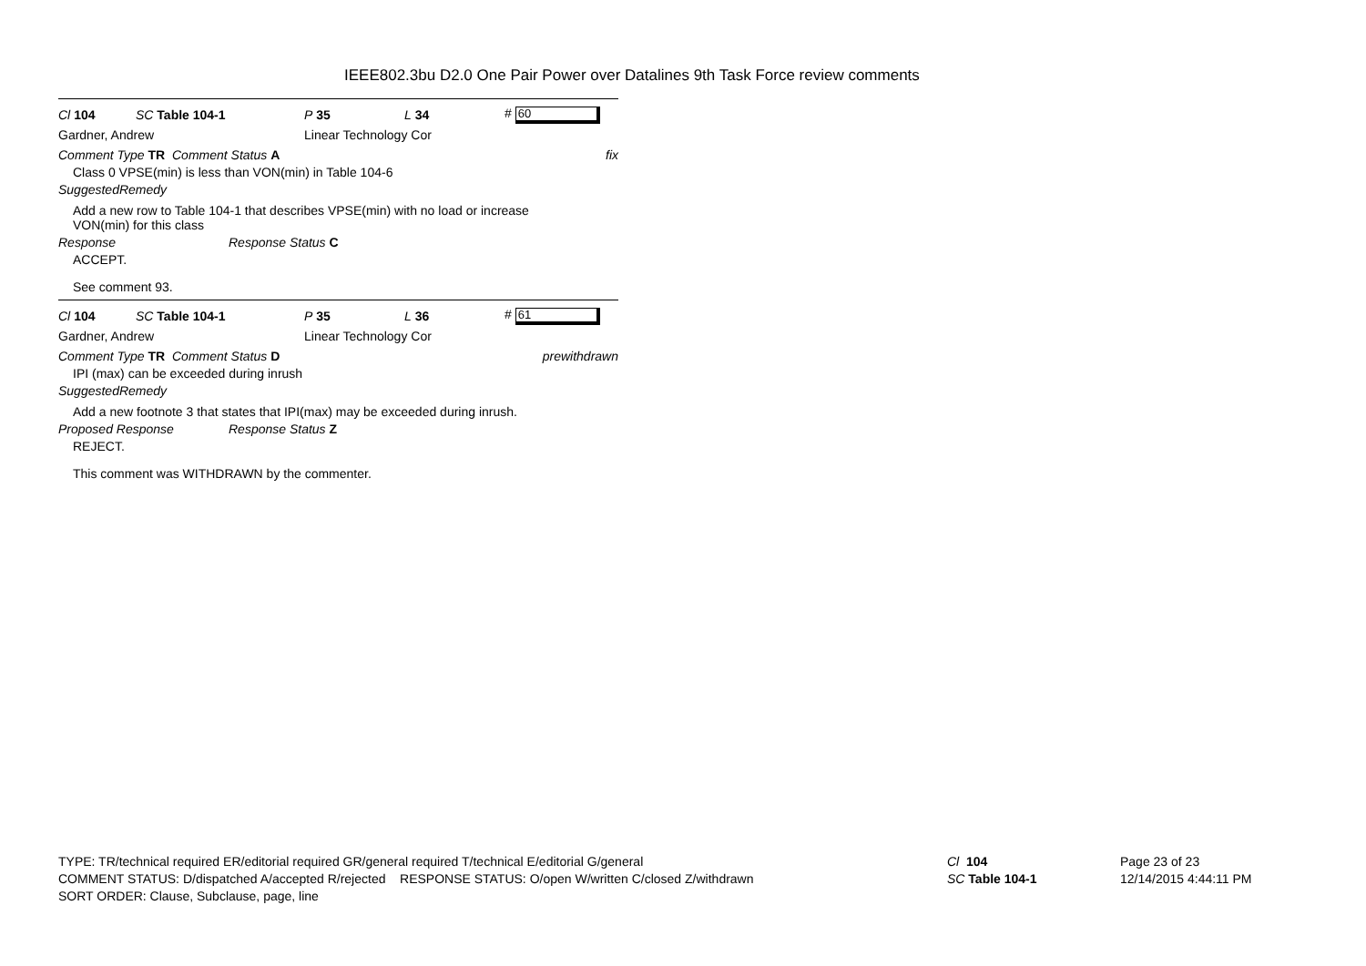IEEE802.3bu D2.0 One Pair Power over Datalines 9th Task Force review comments
Cl 104 SC Table 104-1 P 35 L 34 # 60
Gardner, Andrew Linear Technology Cor
Comment Type TR Comment Status A fix
Class 0 VPSE(min) is less than VON(min) in Table 104-6
SuggestedRemedy
Add a new row to Table 104-1 that describes VPSE(min) with no load or increase
VON(min) for this class
Response Response Status C
ACCEPT.
See comment 93.
Cl 104 SC Table 104-1 P 35 L 36 # 61
Gardner, Andrew Linear Technology Cor
Comment Type TR Comment Status D prewithdrawn
IPI (max) can be exceeded during inrush
SuggestedRemedy
Add a new footnote 3 that states that IPI(max) may be exceeded during inrush.
Proposed Response Response Status Z
REJECT.
This comment was WITHDRAWN by the commenter.
TYPE: TR/technical required ER/editorial required GR/general required T/technical E/editorial G/general
COMMENT STATUS: D/dispatched A/accepted R/rejected RESPONSE STATUS: O/open W/written C/closed Z/withdrawn
SORT ORDER: Clause, Subclause, page, line
Cl 104
SC Table 104-1
Page 23 of 23
12/14/2015 4:44:11 PM